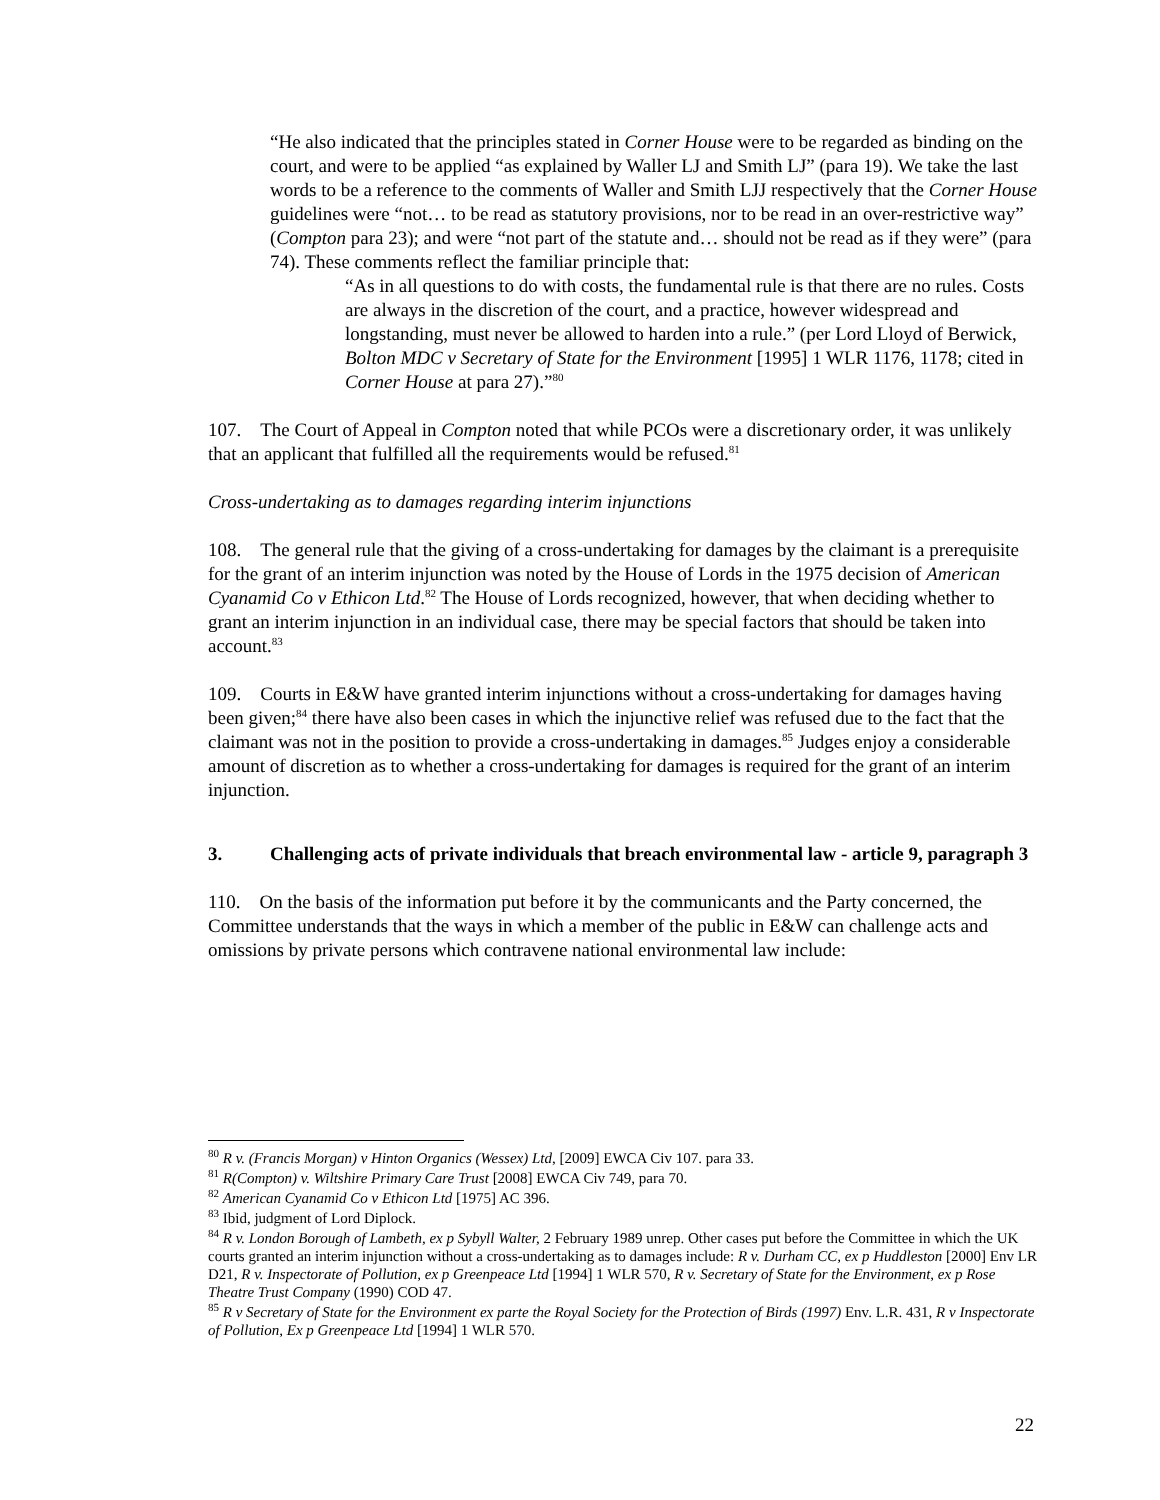“He also indicated that the principles stated in Corner House were to be regarded as binding on the court, and were to be applied “as explained by Waller LJ and Smith LJ” (para 19). We take the last words to be a reference to the comments of Waller and Smith LJJ respectively that the Corner House guidelines were “not… to be read as statutory provisions, nor to be read in an over-restrictive way” (Compton para 23); and were “not part of the statute and… should not be read as if they were” (para 74). These comments reflect the familiar principle that:
“As in all questions to do with costs, the fundamental rule is that there are no rules. Costs are always in the discretion of the court, and a practice, however widespread and longstanding, must never be allowed to harden into a rule.” (per Lord Lloyd of Berwick, Bolton MDC v Secretary of State for the Environment [1995] 1 WLR 1176, 1178; cited in Corner House at para 27).”<sup>80</sup>
107. The Court of Appeal in Compton noted that while PCOs were a discretionary order, it was unlikely that an applicant that fulfilled all the requirements would be refused.<sup>81</sup>
Cross-undertaking as to damages regarding interim injunctions
108. The general rule that the giving of a cross-undertaking for damages by the claimant is a prerequisite for the grant of an interim injunction was noted by the House of Lords in the 1975 decision of American Cyanamid Co v Ethicon Ltd.<sup>82</sup> The House of Lords recognized, however, that when deciding whether to grant an interim injunction in an individual case, there may be special factors that should be taken into account.<sup>83</sup>
109. Courts in E&W have granted interim injunctions without a cross-undertaking for damages having been given;<sup>84</sup> there have also been cases in which the injunctive relief was refused due to the fact that the claimant was not in the position to provide a cross-undertaking in damages.<sup>85</sup> Judges enjoy a considerable amount of discretion as to whether a cross-undertaking for damages is required for the grant of an interim injunction.
3. Challenging acts of private individuals that breach environmental law - article 9, paragraph 3
110. On the basis of the information put before it by the communicants and the Party concerned, the Committee understands that the ways in which a member of the public in E&W can challenge acts and omissions by private persons which contravene national environmental law include:
<sup>80</sup> R v. (Francis Morgan) v Hinton Organics (Wessex) Ltd, [2009] EWCA Civ 107. para 33.
<sup>81</sup> R(Compton) v. Wiltshire Primary Care Trust [2008] EWCA Civ 749, para 70.
<sup>82</sup> American Cyanamid Co v Ethicon Ltd [1975] AC 396.
<sup>83</sup> Ibid, judgment of Lord Diplock.
<sup>84</sup> R v. London Borough of Lambeth, ex p Sybyll Walter, 2 February 1989 unrep. Other cases put before the Committee in which the UK courts granted an interim injunction without a cross-undertaking as to damages include: R v. Durham CC, ex p Huddleston [2000] Env LR D21, R v. Inspectorate of Pollution, ex p Greenpeace Ltd [1994] 1 WLR 570, R v. Secretary of State for the Environment, ex p Rose Theatre Trust Company (1990) COD 47.
<sup>85</sup> R v Secretary of State for the Environment ex parte the Royal Society for the Protection of Birds (1997) Env. L.R. 431, R v Inspectorate of Pollution, Ex p Greenpeace Ltd [1994] 1 WLR 570.
22